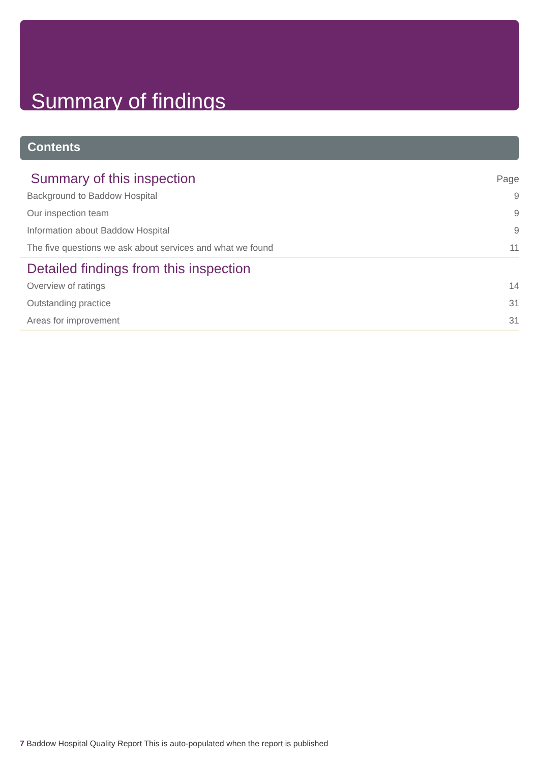Summary of findings
Contents
| Summary of this inspection | Page |
| Background to Baddow Hospital | 9 |
| Our inspection team | 9 |
| Information about Baddow Hospital | 9 |
| The five questions we ask about services and what we found | 11 |
| Detailed findings from this inspection | |
| Overview of ratings | 14 |
| Outstanding practice | 31 |
| Areas for improvement | 31 |
7 Baddow Hospital Quality Report This is auto-populated when the report is published